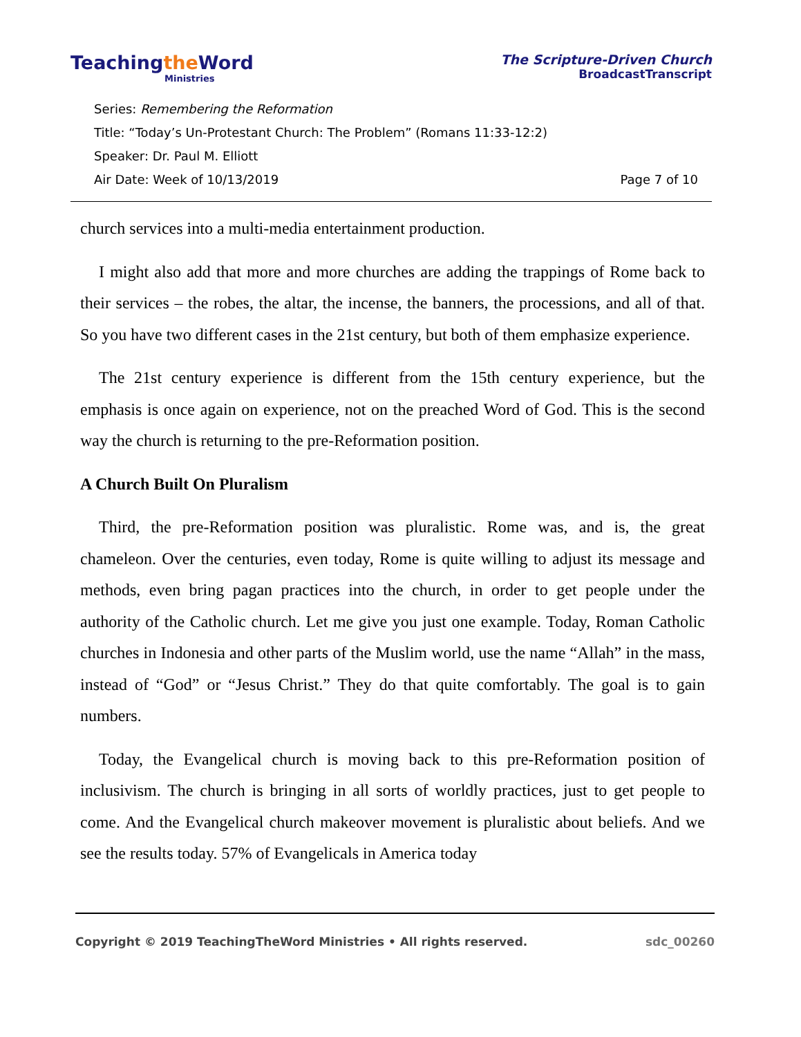Teachingthe Word
Ministries
The Scripture-Driven Church
BroadcastTranscript
Series: Remembering the Reformation
Title: “Today’s Un-Protestant Church: The Problem” (Romans 11:33-12:2)
Speaker: Dr. Paul M. Elliott
Air Date: Week of 10/13/2019 Page 7 of 10
church services into a multi-media entertainment production.
I might also add that more and more churches are adding the trappings of Rome back to their services – the robes, the altar, the incense, the banners, the processions, and all of that. So you have two different cases in the 21st century, but both of them emphasize experience.
The 21st century experience is different from the 15th century experience, but the emphasis is once again on experience, not on the preached Word of God. This is the second way the church is returning to the pre-Reformation position.
A Church Built On Pluralism
Third, the pre-Reformation position was pluralistic. Rome was, and is, the great chameleon. Over the centuries, even today, Rome is quite willing to adjust its message and methods, even bring pagan practices into the church, in order to get people under the authority of the Catholic church. Let me give you just one example. Today, Roman Catholic churches in Indonesia and other parts of the Muslim world, use the name “Allah” in the mass, instead of “God” or “Jesus Christ.” They do that quite comfortably. The goal is to gain numbers.
Today, the Evangelical church is moving back to this pre-Reformation position of inclusivism. The church is bringing in all sorts of worldly practices, just to get people to come. And the Evangelical church makeover movement is pluralistic about beliefs. And we see the results today. 57% of Evangelicals in America today
Copyright © 2019 TeachingTheWord Ministries • All rights reserved. sdc_00260